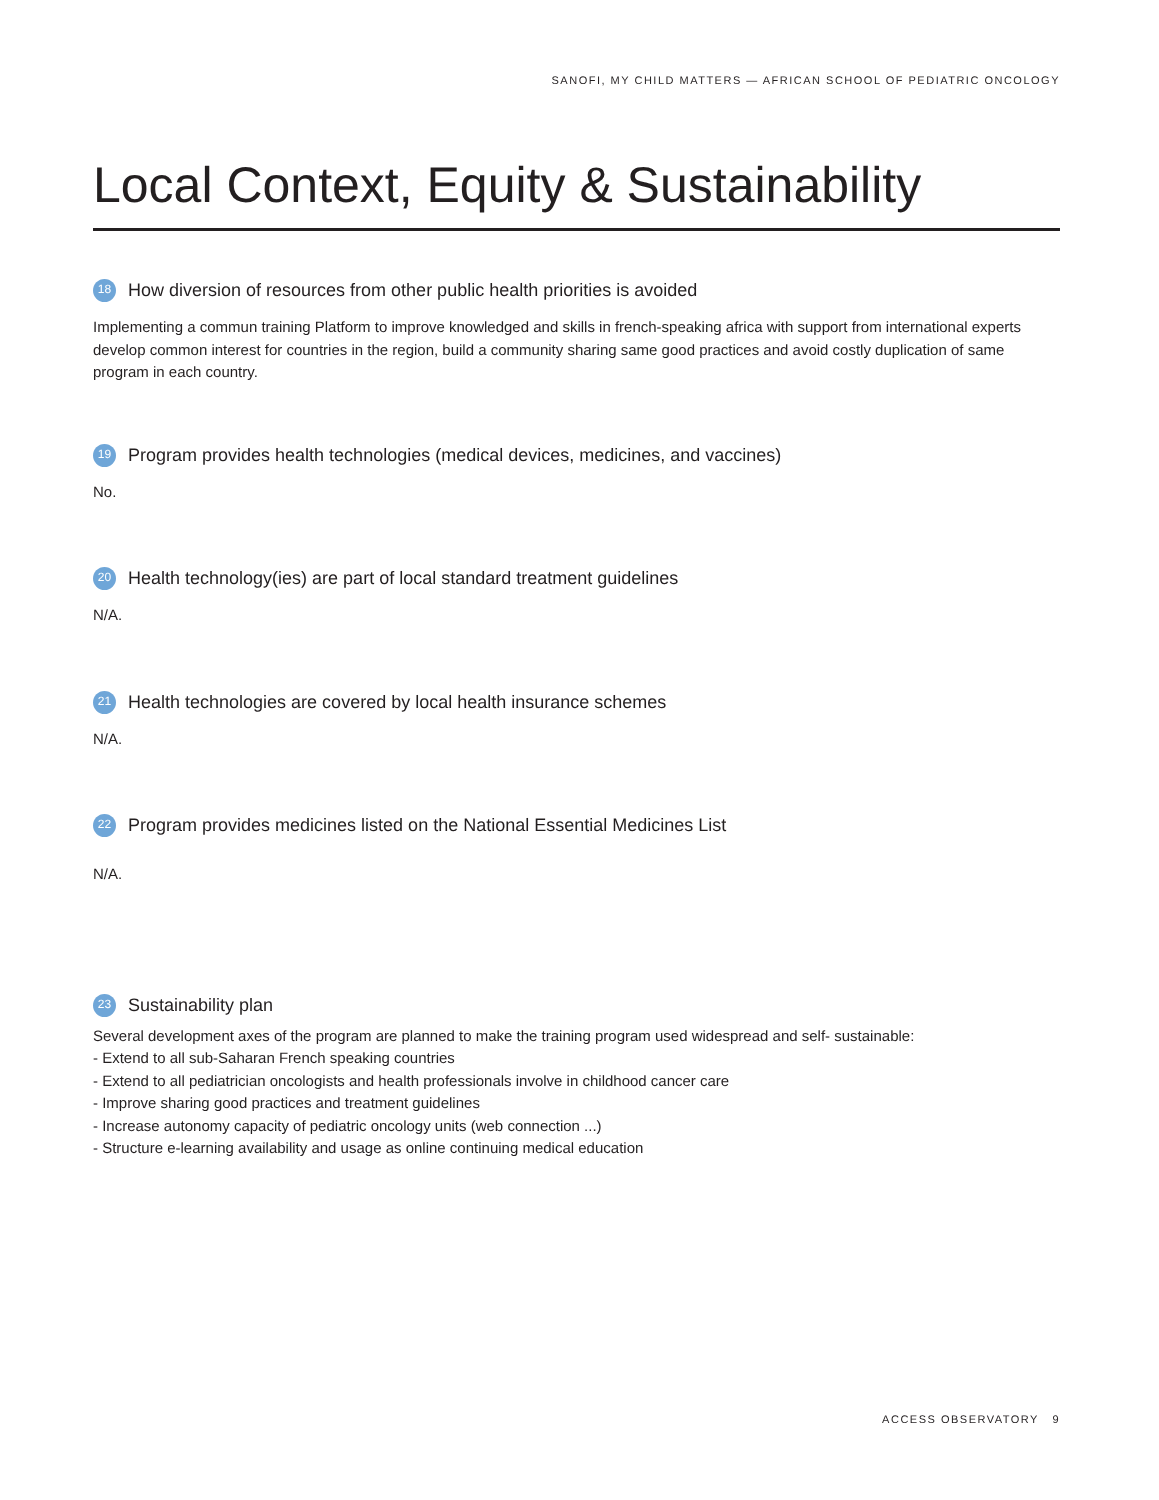SANOFI, MY CHILD MATTERS — AFRICAN SCHOOL OF PEDIATRIC ONCOLOGY
Local Context, Equity & Sustainability
18 How diversion of resources from other public health priorities is avoided
Implementing a commun training Platform to improve knowledged and skills in french-speaking africa with support from international experts develop common interest for countries in the region, build a community sharing same good practices and avoid costly duplication of same program in each country.
19 Program provides health technologies (medical devices, medicines, and vaccines)
No.
20 Health technology(ies) are part of local standard treatment guidelines
N/A.
21 Health technologies are covered by local health insurance schemes
N/A.
22 Program provides medicines listed on the National Essential Medicines List
N/A.
23 Sustainability plan
Several development axes of the program are planned to make the training program used widespread and self- sustainable:
- Extend to all sub-Saharan French speaking countries
- Extend to all pediatrician oncologists and health professionals involve in childhood cancer care
- Improve sharing good practices and treatment guidelines
- Increase autonomy capacity of pediatric oncology units (web connection ...)
- Structure e-learning availability and usage as online continuing medical education
ACCESS OBSERVATORY 9